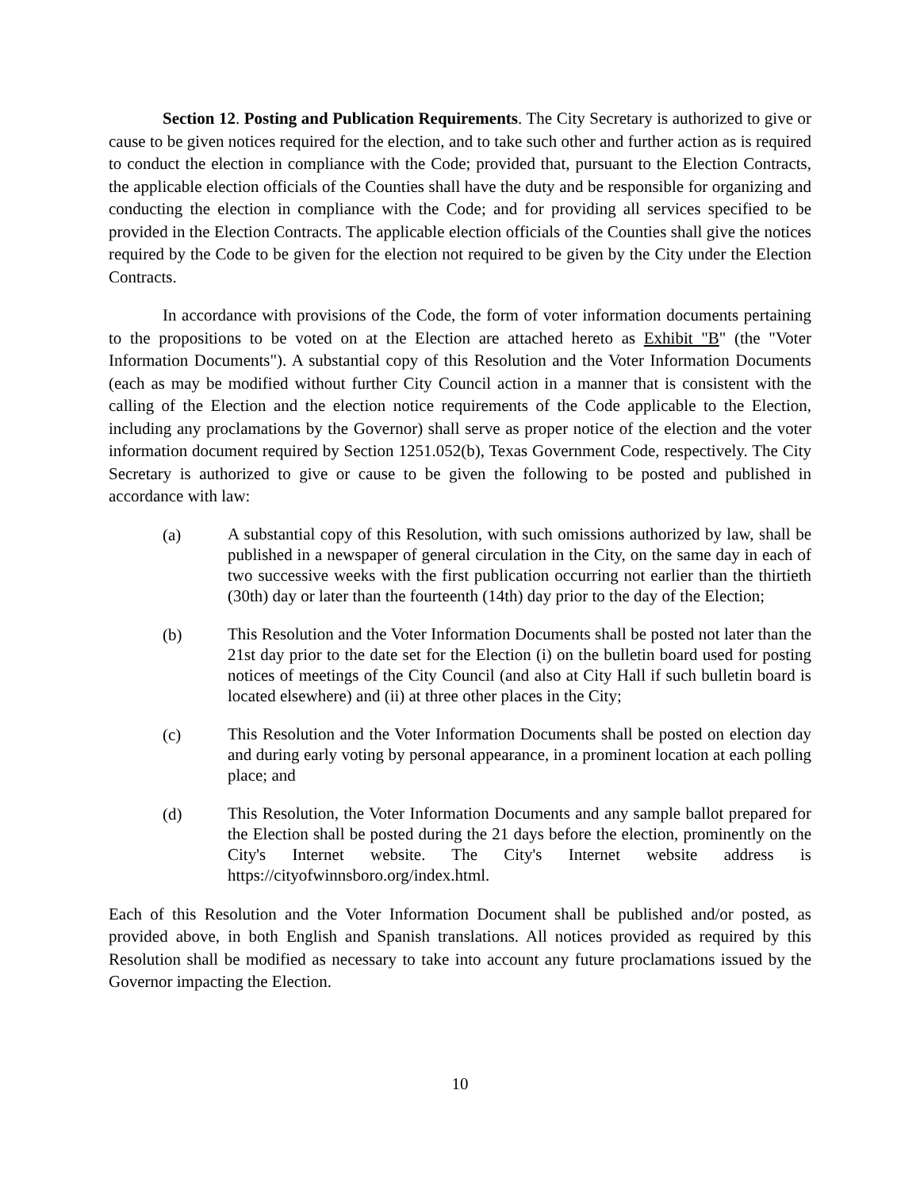Section 12. Posting and Publication Requirements. The City Secretary is authorized to give or cause to be given notices required for the election, and to take such other and further action as is required to conduct the election in compliance with the Code; provided that, pursuant to the Election Contracts, the applicable election officials of the Counties shall have the duty and be responsible for organizing and conducting the election in compliance with the Code; and for providing all services specified to be provided in the Election Contracts. The applicable election officials of the Counties shall give the notices required by the Code to be given for the election not required to be given by the City under the Election Contracts.
In accordance with provisions of the Code, the form of voter information documents pertaining to the propositions to be voted on at the Election are attached hereto as Exhibit "B" (the "Voter Information Documents"). A substantial copy of this Resolution and the Voter Information Documents (each as may be modified without further City Council action in a manner that is consistent with the calling of the Election and the election notice requirements of the Code applicable to the Election, including any proclamations by the Governor) shall serve as proper notice of the election and the voter information document required by Section 1251.052(b), Texas Government Code, respectively. The City Secretary is authorized to give or cause to be given the following to be posted and published in accordance with law:
(a)
A substantial copy of this Resolution, with such omissions authorized by law, shall be published in a newspaper of general circulation in the City, on the same day in each of two successive weeks with the first publication occurring not earlier than the thirtieth (30th) day or later than the fourteenth (14th) day prior to the day of the Election;
(b)
This Resolution and the Voter Information Documents shall be posted not later than the 21st day prior to the date set for the Election (i) on the bulletin board used for posting notices of meetings of the City Council (and also at City Hall if such bulletin board is located elsewhere) and (ii) at three other places in the City;
(c)
This Resolution and the Voter Information Documents shall be posted on election day and during early voting by personal appearance, in a prominent location at each polling place; and
(d)
This Resolution, the Voter Information Documents and any sample ballot prepared for the Election shall be posted during the 21 days before the election, prominently on the City's Internet website. The City's Internet website address is https://cityofwinnsboro.org/index.html.
Each of this Resolution and the Voter Information Document shall be published and/or posted, as provided above, in both English and Spanish translations. All notices provided as required by this Resolution shall be modified as necessary to take into account any future proclamations issued by the Governor impacting the Election.
10